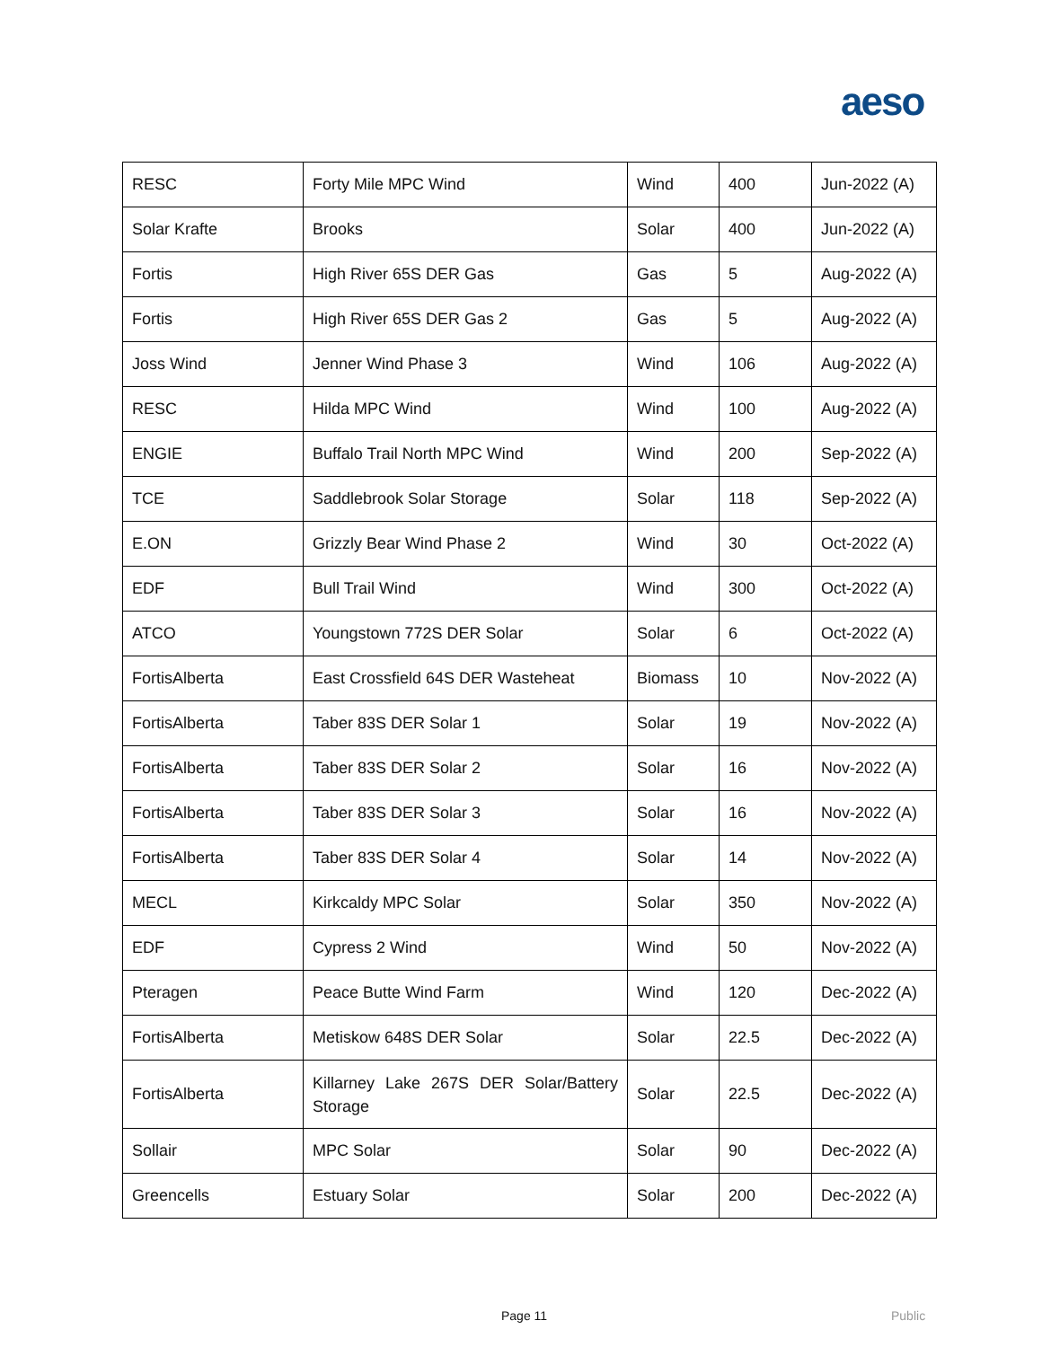aeso
| RESC | Forty Mile MPC Wind | Wind | 400 | Jun-2022 (A) |
| Solar Krafte | Brooks | Solar | 400 | Jun-2022 (A) |
| Fortis | High River 65S DER Gas | Gas | 5 | Aug-2022 (A) |
| Fortis | High River 65S DER Gas 2 | Gas | 5 | Aug-2022 (A) |
| Joss Wind | Jenner Wind Phase 3 | Wind | 106 | Aug-2022 (A) |
| RESC | Hilda MPC Wind | Wind | 100 | Aug-2022 (A) |
| ENGIE | Buffalo Trail North MPC Wind | Wind | 200 | Sep-2022 (A) |
| TCE | Saddlebrook Solar Storage | Solar | 118 | Sep-2022 (A) |
| E.ON | Grizzly Bear Wind Phase 2 | Wind | 30 | Oct-2022 (A) |
| EDF | Bull Trail Wind | Wind | 300 | Oct-2022 (A) |
| ATCO | Youngstown 772S DER Solar | Solar | 6 | Oct-2022 (A) |
| FortisAlberta | East Crossfield 64S DER Wasteheat | Biomass | 10 | Nov-2022 (A) |
| FortisAlberta | Taber 83S DER Solar 1 | Solar | 19 | Nov-2022 (A) |
| FortisAlberta | Taber 83S DER Solar 2 | Solar | 16 | Nov-2022 (A) |
| FortisAlberta | Taber 83S DER Solar 3 | Solar | 16 | Nov-2022 (A) |
| FortisAlberta | Taber 83S DER Solar 4 | Solar | 14 | Nov-2022 (A) |
| MECL | Kirkcaldy MPC Solar | Solar | 350 | Nov-2022 (A) |
| EDF | Cypress 2 Wind | Wind | 50 | Nov-2022 (A) |
| Pteragen | Peace Butte Wind Farm | Wind | 120 | Dec-2022 (A) |
| FortisAlberta | Metiskow 648S DER Solar | Solar | 22.5 | Dec-2022 (A) |
| FortisAlberta | Killarney Lake 267S DER Solar/Battery Storage | Solar | 22.5 | Dec-2022 (A) |
| Sollair | MPC Solar | Solar | 90 | Dec-2022 (A) |
| Greencells | Estuary Solar | Solar | 200 | Dec-2022 (A) |
Page 11 Public